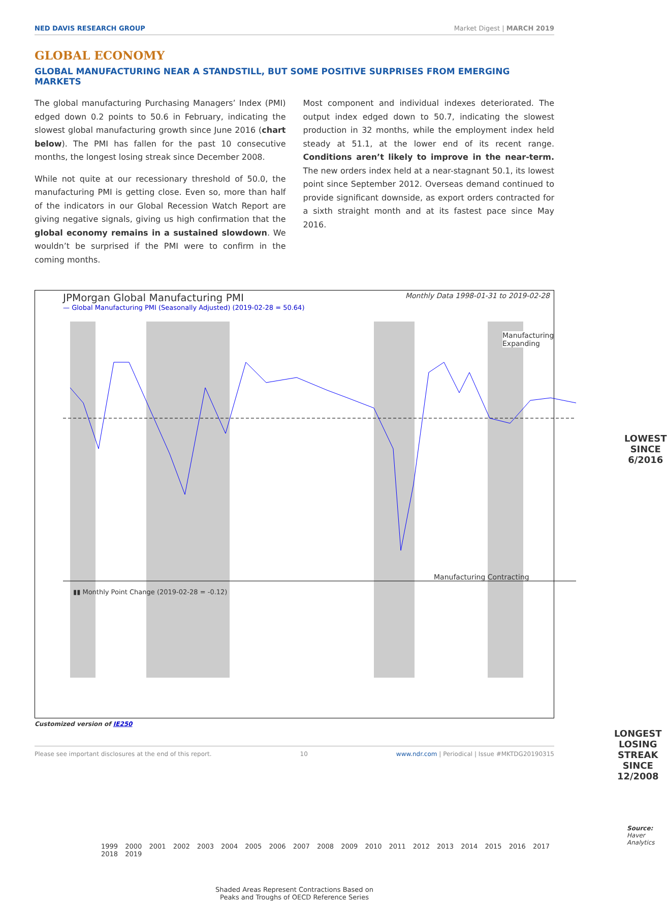NED DAVIS RESEARCH GROUP Market Digest | MARCH 2019
GLOBAL ECONOMY
GLOBAL MANUFACTURING NEAR A STANDSTILL, BUT SOME POSITIVE SURPRISES FROM EMERGING MARKETS
The global manufacturing Purchasing Managers’ Index (PMI) edged down 0.2 points to 50.6 in February, indicating the slowest global manufacturing growth since June 2016 (chart below). The PMI has fallen for the past 10 consecutive months, the longest losing streak since December 2008.
While not quite at our recessionary threshold of 50.0, the manufacturing PMI is getting close. Even so, more than half of the indicators in our Global Recession Watch Report are giving negative signals, giving us high confirmation that the global economy remains in a sustained slowdown. We wouldn’t be surprised if the PMI were to confirm in the coming months.
Most component and individual indexes deteriorated. The output index edged down to 50.7, indicating the slowest production in 32 months, while the employment index held steady at 51.1, at the lower end of its recent range. Conditions aren’t likely to improve in the near-term. The new orders index held at a near-stagnant 50.1, its lowest point since September 2012. Overseas demand continued to provide significant downside, as export orders contracted for a sixth straight month and at its fastest pace since May 2016.
JPMorgan Global Manufacturing PMI Monthly Data 1998-01-31 to 2019-02-28
— Global Manufacturing PMI (Seasonally Adjusted) (2019-02-28 = 50.64)
Manufacturing Expanding
Manufacturing Contracting
LOWEST
SINCE
6/2016
▮▮ Monthly Point Change (2019-02-28 = -0.12)
LONGEST LOSING
STREAK SINCE
12/2008
Source: Haver Analytics
1999 2000 2001 2002 2003 2004 2005 2006 2007 2008 2009 2010 2011 2012 2013 2014 2015 2016 2017 2018 2019
Shaded Areas Represent Contractions Based on
Peaks and Troughs of OECD Reference Series
Customized version of IE250
Please see important disclosures at the end of this report. 10 www.ndr.com | Periodical | Issue #MKTDG20190315